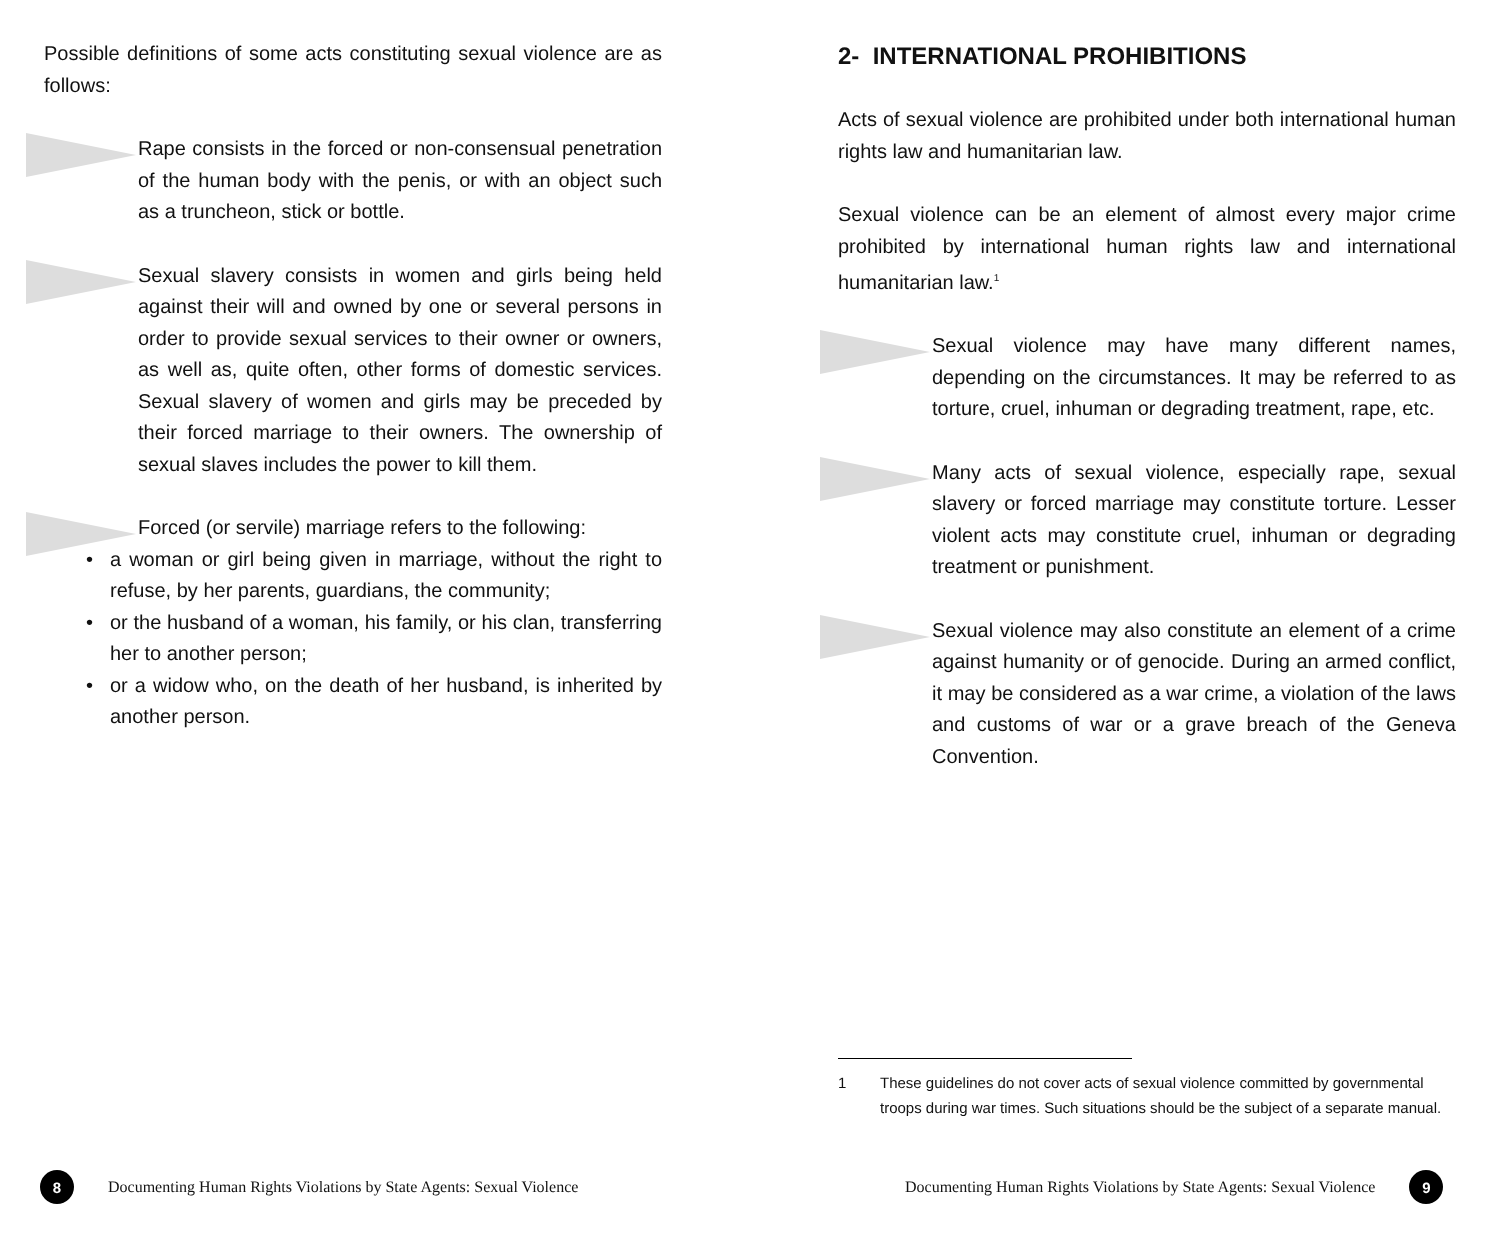Possible definitions of some acts constituting sexual violence are as follows:
Rape consists in the forced or non-consensual penetration of the human body with the penis, or with an object such as a truncheon, stick or bottle.
Sexual slavery consists in women and girls being held against their will and owned by one or several persons in order to provide sexual services to their owner or owners, as well as, quite often, other forms of domestic services. Sexual slavery of women and girls may be preceded by their forced marriage to their owners. The ownership of sexual slaves includes the power to kill them.
Forced (or servile) marriage refers to the following:
• a woman or girl being given in marriage, without the right to refuse, by her parents, guardians, the community;
• or the husband of a woman, his family, or his clan, transferring her to another person;
• or a widow who, on the death of her husband, is inherited by another person.
8
Documenting Human Rights Violations by State Agents: Sexual Violence
2- INTERNATIONAL PROHIBITIONS
Acts of sexual violence are prohibited under both international human rights law and humanitarian law.
Sexual violence can be an element of almost every major crime prohibited by international human rights law and international humanitarian law.<sup>1</sup>
Sexual violence may have many different names, depending on the circumstances. It may be referred to as torture, cruel, inhuman or degrading treatment, rape, etc.
Many acts of sexual violence, especially rape, sexual slavery or forced marriage may constitute torture. Lesser violent acts may constitute cruel, inhuman or degrading treatment or punishment.
Sexual violence may also constitute an element of a crime against humanity or of genocide. During an armed conflict, it may be considered as a war crime, a violation of the laws and customs of war or a grave breach of the Geneva Convention.
1 These guidelines do not cover acts of sexual violence committed by governmental troops during war times. Such situations should be the subject of a separate manual.
Documenting Human Rights Violations by State Agents: Sexual Violence
9